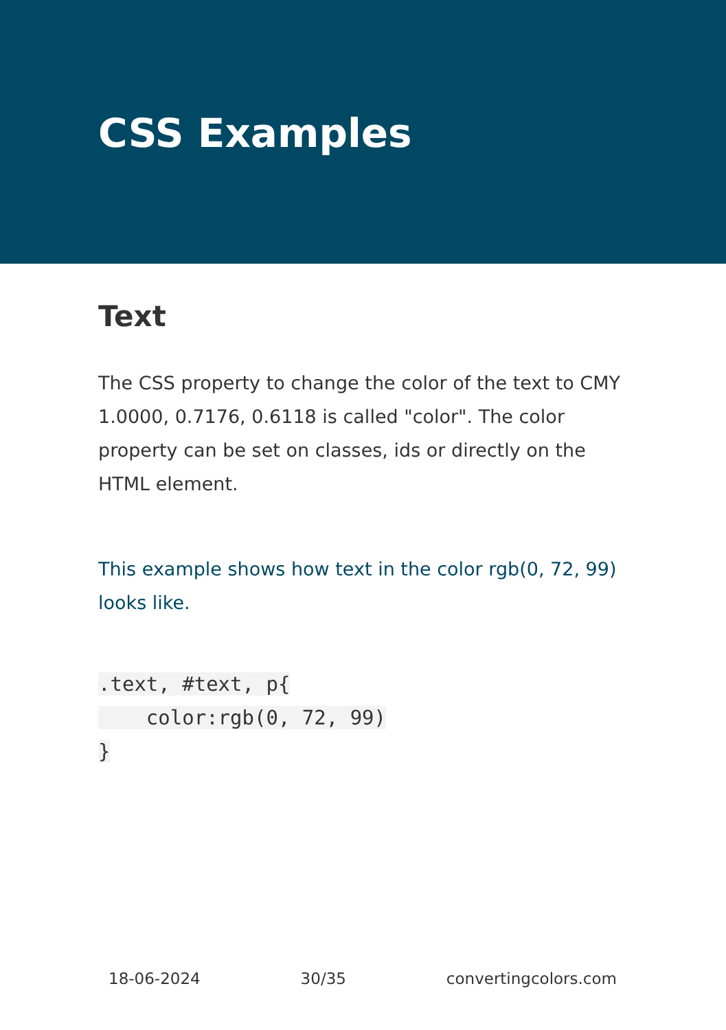CSS Examples
Text
The CSS property to change the color of the text to CMY 1.0000, 0.7176, 0.6118 is called "color". The color property can be set on classes, ids or directly on the HTML element.
This example shows how text in the color rgb(0, 72, 99) looks like.
.text, #text, p{
    color:rgb(0, 72, 99)
}
18-06-2024 30/35 convertingcolors.com